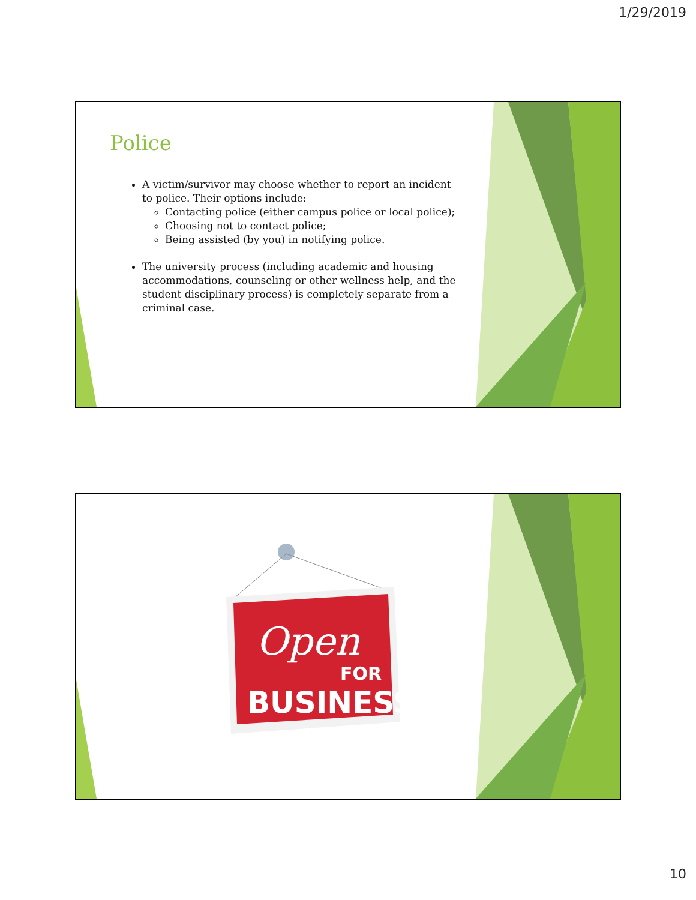1/29/2019
Police
A victim/survivor may choose whether to report an incident to police. Their options include:
Contacting police (either campus police or local police);
Choosing not to contact police;
Being assisted (by you) in notifying police.
The university process (including academic and housing accommodations, counseling or other wellness help, and the student disciplinary process) is completely separate from a criminal case.
Open
FOR
BUSINESS
10